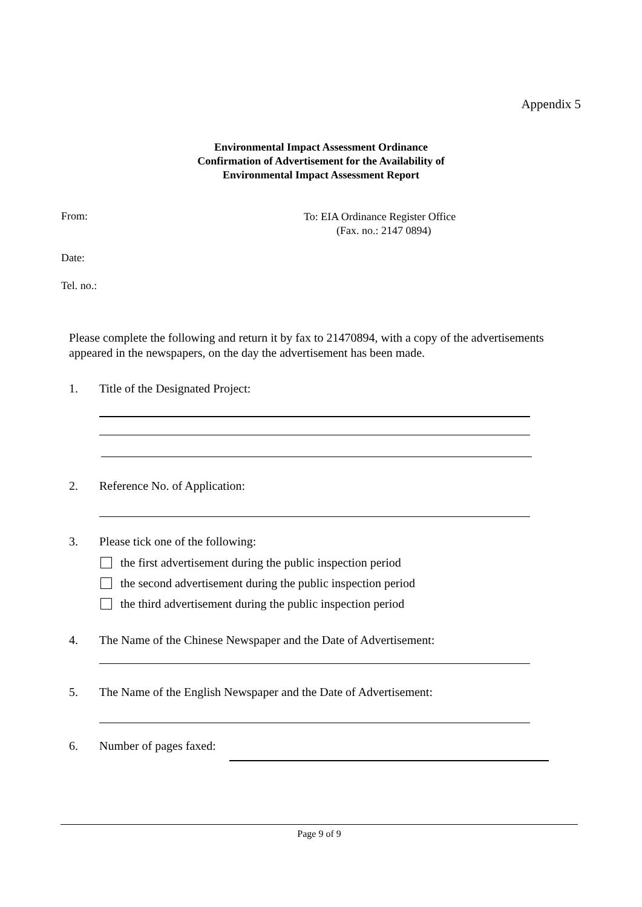Appendix 5
Environmental Impact Assessment Ordinance
Confirmation of Advertisement for the Availability of
Environmental Impact Assessment Report
From:
To: EIA Ordinance Register Office
(Fax. no.: 2147 0894)
Date:
Tel. no.:
Please complete the following and return it by fax to 21470894, with a copy of the advertisements appeared in the newspapers, on the day the advertisement has been made.
1. Title of the Designated Project:
2. Reference No. of Application:
3. Please tick one of the following:
the first advertisement during the public inspection period
the second advertisement during the public inspection period
the third advertisement during the public inspection period
4. The Name of the Chinese Newspaper and the Date of Advertisement:
5. The Name of the English Newspaper and the Date of Advertisement:
6. Number of pages faxed:
Page 9 of 9